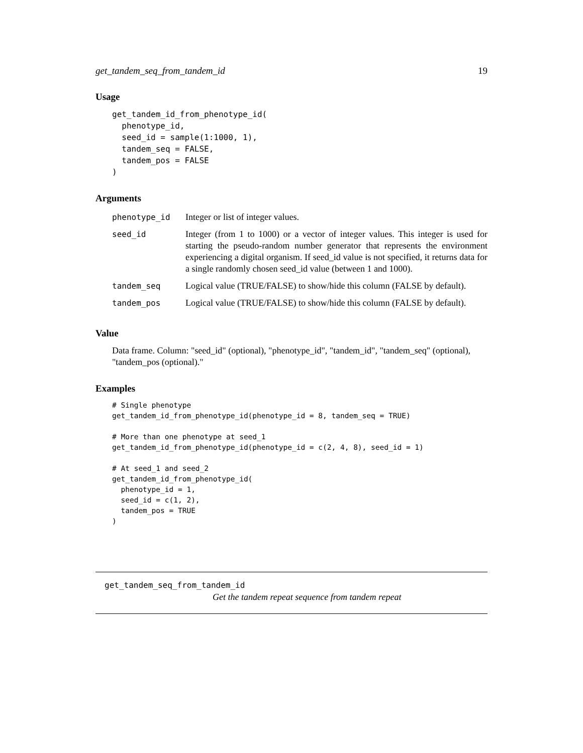get_tandem_seq_from_tandem_id 19
Usage
get_tandem_id_from_phenotype_id(
  phenotype_id,
  seed_id = sample(1:1000, 1),
  tandem_seq = FALSE,
  tandem_pos = FALSE
)
Arguments
| phenotype_id | Integer or list of integer values. |
| seed_id | Integer (from 1 to 1000) or a vector of integer values. This integer is used for starting the pseudo-random number generator that represents the environment experiencing a digital organism. If seed_id value is not specified, it returns data for a single randomly chosen seed_id value (between 1 and 1000). |
| tandem_seq | Logical value (TRUE/FALSE) to show/hide this column (FALSE by default). |
| tandem_pos | Logical value (TRUE/FALSE) to show/hide this column (FALSE by default). |
Value
Data frame. Column: "seed_id" (optional), "phenotype_id", "tandem_id", "tandem_seq" (optional), "tandem_pos (optional)."
Examples
# Single phenotype
get_tandem_id_from_phenotype_id(phenotype_id = 8, tandem_seq = TRUE)

# More than one phenotype at seed_1
get_tandem_id_from_phenotype_id(phenotype_id = c(2, 4, 8), seed_id = 1)

# At seed_1 and seed_2
get_tandem_id_from_phenotype_id(
  phenotype_id = 1,
  seed_id = c(1, 2),
  tandem_pos = TRUE
)
get_tandem_seq_from_tandem_id
Get the tandem repeat sequence from tandem repeat